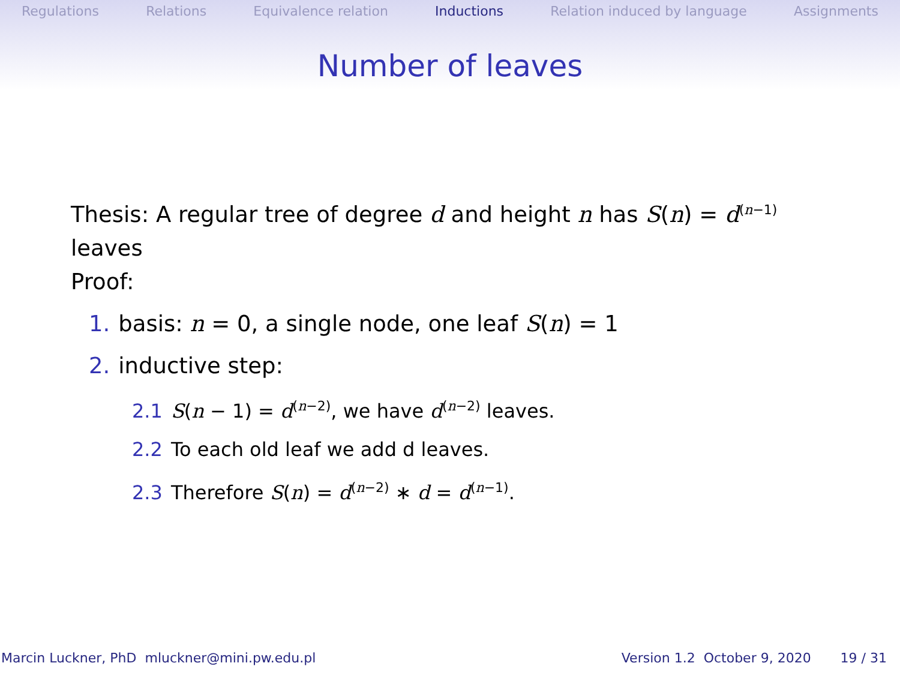Regulations Relations Equivalence relation Inductions Relation induced by language Assignments
Number of leaves
Thesis: A regular tree of degree d and height n has S(n) = d<sup>(n−1)</sup>
leaves
Proof:
1. basis: n = 0, a single node, one leaf S(n) = 1
2. inductive step:
2.1 S(n − 1) = d<sup>(n−2)</sup>, we have d<sup>(n−2)</sup> leaves.
2.2 To each old leaf we add d leaves.
2.3 Therefore S(n) = d<sup>(n−2)</sup> ∗ d = d<sup>(n−1)</sup>.
Marcin Luckner, PhD mluckner@mini.pw.edu.pl Version 1.2 October 9, 2020 19 / 31